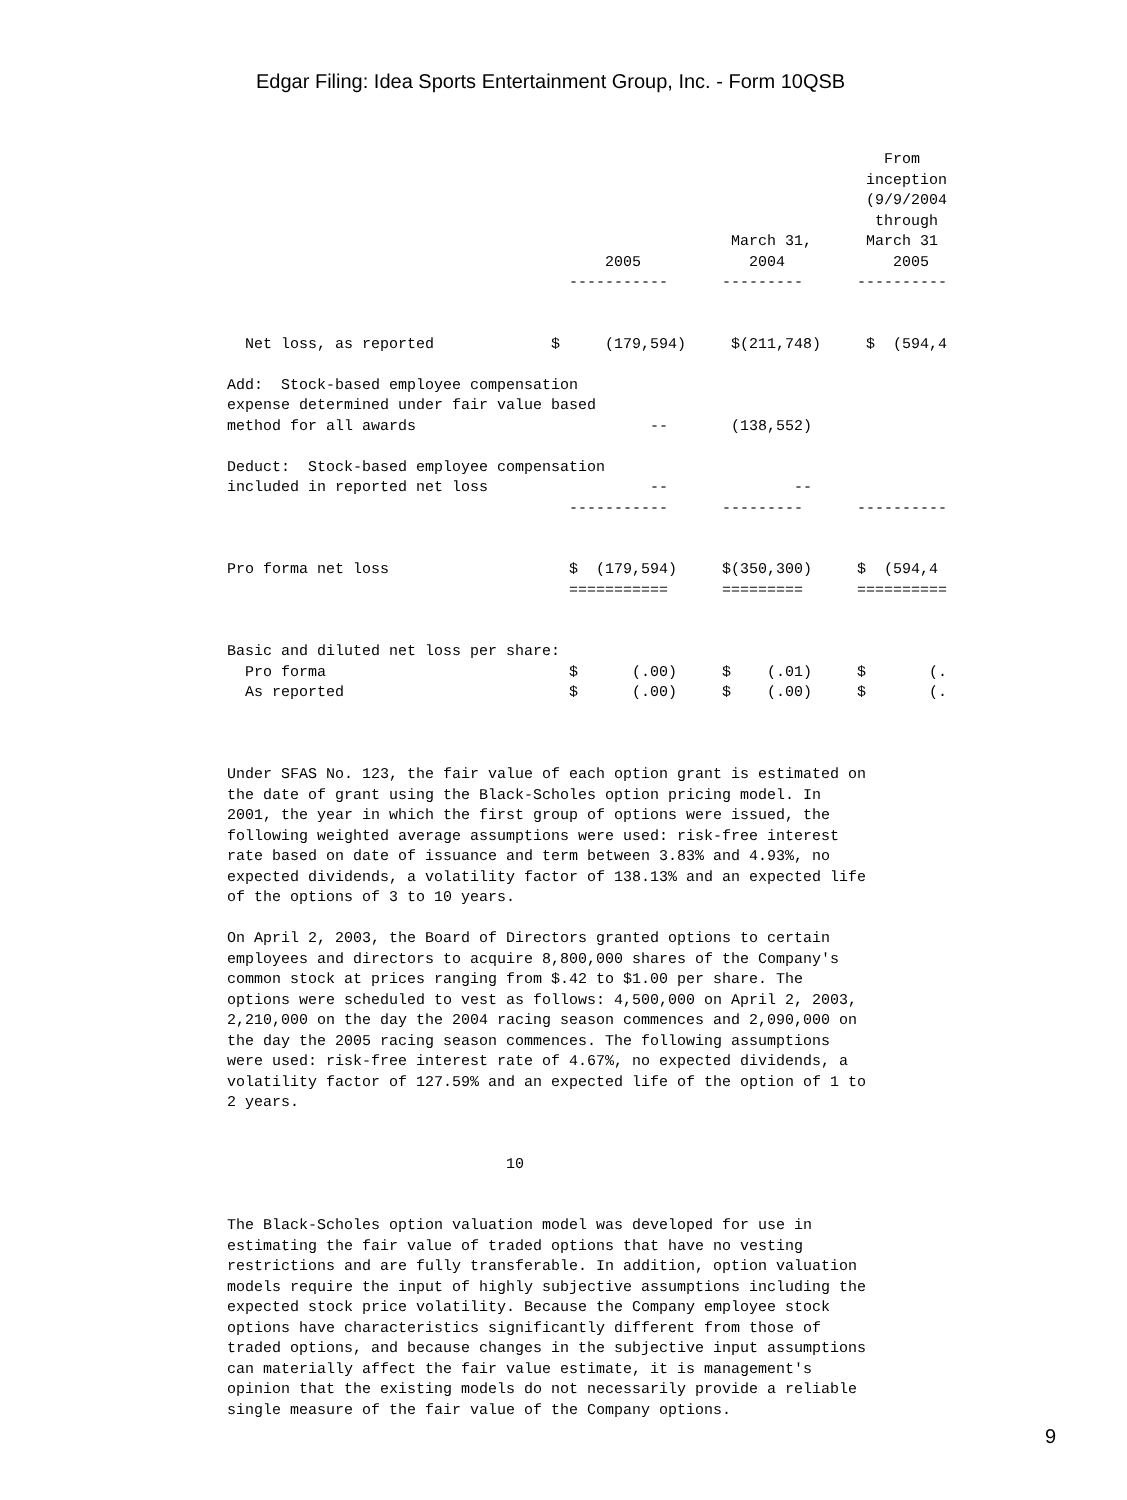Edgar Filing: Idea Sports Entertainment Group, Inc. - Form 10QSB
                                                                         From
                                                                       inception
                                                                       (9/9/2004
                                                                        through
                                                        March 31,      March 31
                                          2005            2004            2005
                                      -----------      ---------      ----------


  Net loss, as reported             $     (179,594)     $(211,748)     $  (594,4

Add:  Stock-based employee compensation
expense determined under fair value based
method for all awards                          --       (138,552)

Deduct:  Stock-based employee compensation
included in reported net loss                  --              --
                                      -----------      ---------      ----------


Pro forma net loss                    $  (179,594)     $(350,300)     $  (594,4
                                      ===========      =========      ==========


Basic and diluted net loss per share:
  Pro forma                           $      (.00)     $    (.01)     $       (.
  As reported                         $      (.00)     $    (.00)     $       (.



Under SFAS No. 123, the fair value of each option grant is estimated on
the date of grant using the Black-Scholes option pricing model. In
2001, the year in which the first group of options were issued, the
following weighted average assumptions were used: risk-free interest
rate based on date of issuance and term between 3.83% and 4.93%, no
expected dividends, a volatility factor of 138.13% and an expected life
of the options of 3 to 10 years.

On April 2, 2003, the Board of Directors granted options to certain
employees and directors to acquire 8,800,000 shares of the Company's
common stock at prices ranging from $.42 to $1.00 per share. The
options were scheduled to vest as follows: 4,500,000 on April 2, 2003,
2,210,000 on the day the 2004 racing season commences and 2,090,000 on
the day the 2005 racing season commences. The following assumptions
were used: risk-free interest rate of 4.67%, no expected dividends, a
volatility factor of 127.59% and an expected life of the option of 1 to
2 years.


                               10


The Black-Scholes option valuation model was developed for use in
estimating the fair value of traded options that have no vesting
restrictions and are fully transferable. In addition, option valuation
models require the input of highly subjective assumptions including the
expected stock price volatility. Because the Company employee stock
options have characteristics significantly different from those of
traded options, and because changes in the subjective input assumptions
can materially affect the fair value estimate, it is management's
opinion that the existing models do not necessarily provide a reliable
single measure of the fair value of the Company options.
9